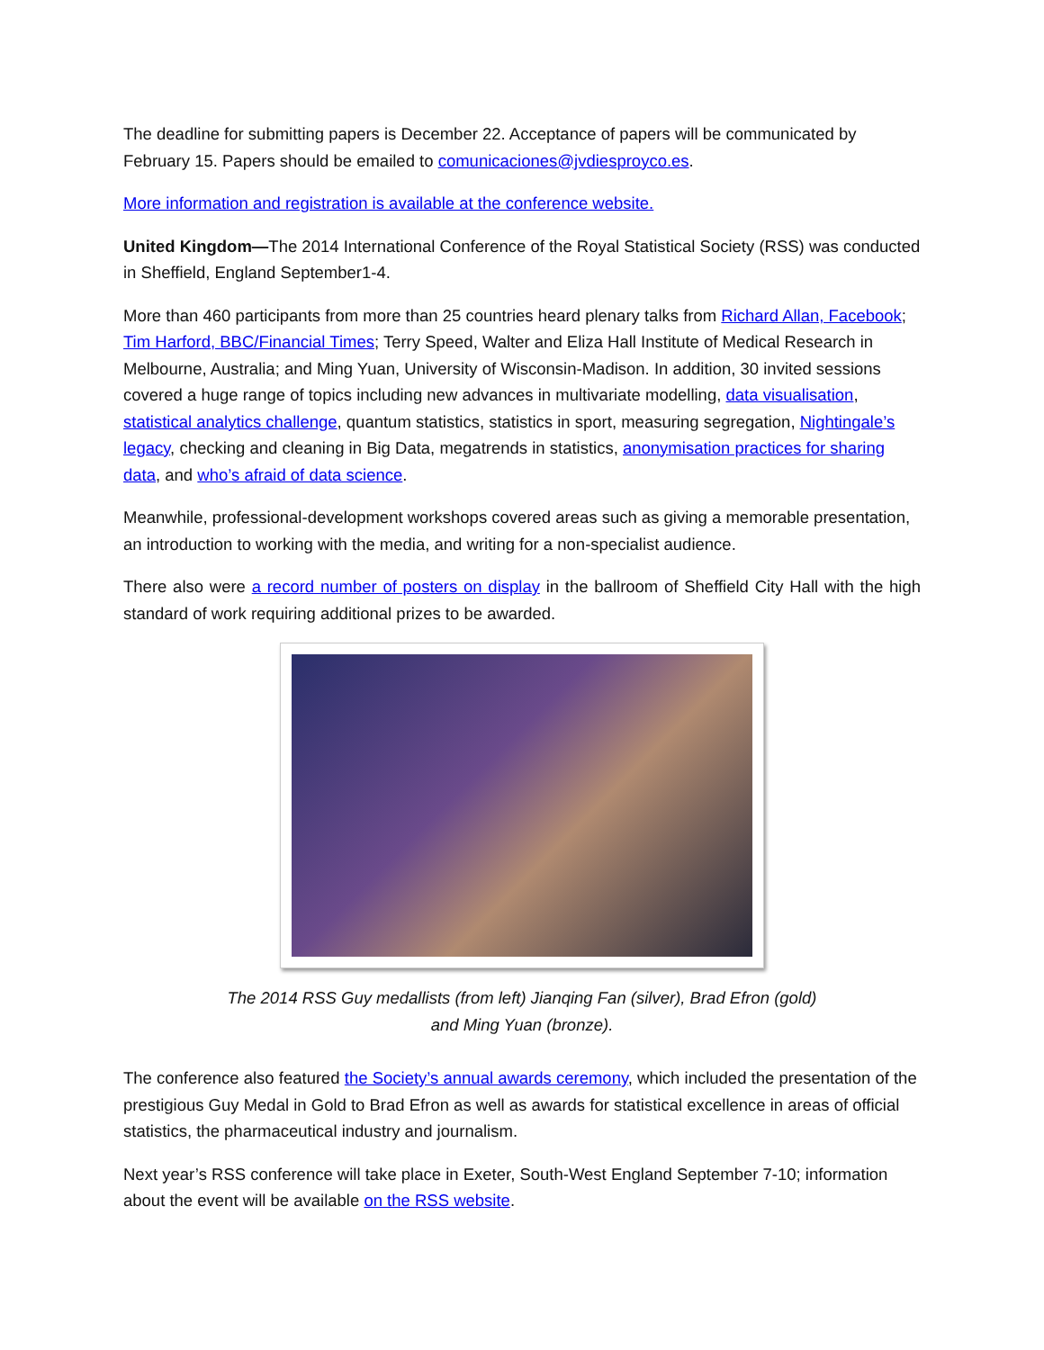The deadline for submitting papers is December 22. Acceptance of papers will be communicated by February 15. Papers should be emailed to comunicaciones@jvdiesproyco.es.
More information and registration is available at the conference website.
United Kingdom—The 2014 International Conference of the Royal Statistical Society (RSS) was conducted in Sheffield, England September1-4.
More than 460 participants from more than 25 countries heard plenary talks from Richard Allan, Facebook; Tim Harford, BBC/Financial Times; Terry Speed, Walter and Eliza Hall Institute of Medical Research in Melbourne, Australia; and Ming Yuan, University of Wisconsin-Madison. In addition, 30 invited sessions covered a huge range of topics including new advances in multivariate modelling, data visualisation, statistical analytics challenge, quantum statistics, statistics in sport, measuring segregation, Nightingale’s legacy, checking and cleaning in Big Data, megatrends in statistics, anonymisation practices for sharing data, and who’s afraid of data science.
Meanwhile, professional-development workshops covered areas such as giving a memorable presentation, an introduction to working with the media, and writing for a non-specialist audience.
There also were a record number of posters on display in the ballroom of Sheffield City Hall with the high standard of work requiring additional prizes to be awarded.
The 2014 RSS Guy medallists (from left) Jianqing Fan (silver), Brad Efron (gold)
and Ming Yuan (bronze).
The conference also featured the Society’s annual awards ceremony, which included the presentation of the prestigious Guy Medal in Gold to Brad Efron as well as awards for statistical excellence in areas of official statistics, the pharmaceutical industry and journalism.
Next year’s RSS conference will take place in Exeter, South-West England September 7-10; information about the event will be available on the RSS website.